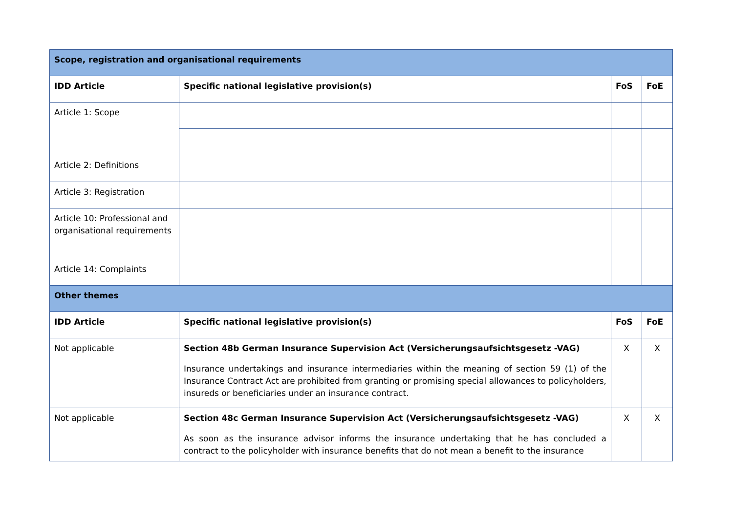| Scope, registration and organisational requirements | | | |
| --- | --- | --- | --- |
| IDD Article | Specific national legislative provision(s) | FoS | FoE |
| Article 1: Scope | | | |
| Article 2: Definitions | | | |
| Article 3: Registration | | | |
| Article 10: Professional and organisational requirements | | | |
| Article 14: Complaints | | | |
| Other themes | | | |
| IDD Article | Specific national legislative provision(s) | FoS | FoE |
| Not applicable | Section 48b German Insurance Supervision Act (Versicherungsaufsichtsgesetz -VAG) Insurance undertakings and insurance intermediaries within the meaning of section 59 (1) of the Insurance Contract Act are prohibited from granting or promising special allowances to policyholders, insureds or beneficiaries under an insurance contract. | X | X |
| Not applicable | Section 48c German Insurance Supervision Act (Versicherungsaufsichtsgesetz -VAG) As soon as the insurance advisor informs the insurance undertaking that he has concluded a contract to the policyholder with insurance benefits that do not mean a benefit to the insurance | X | X |